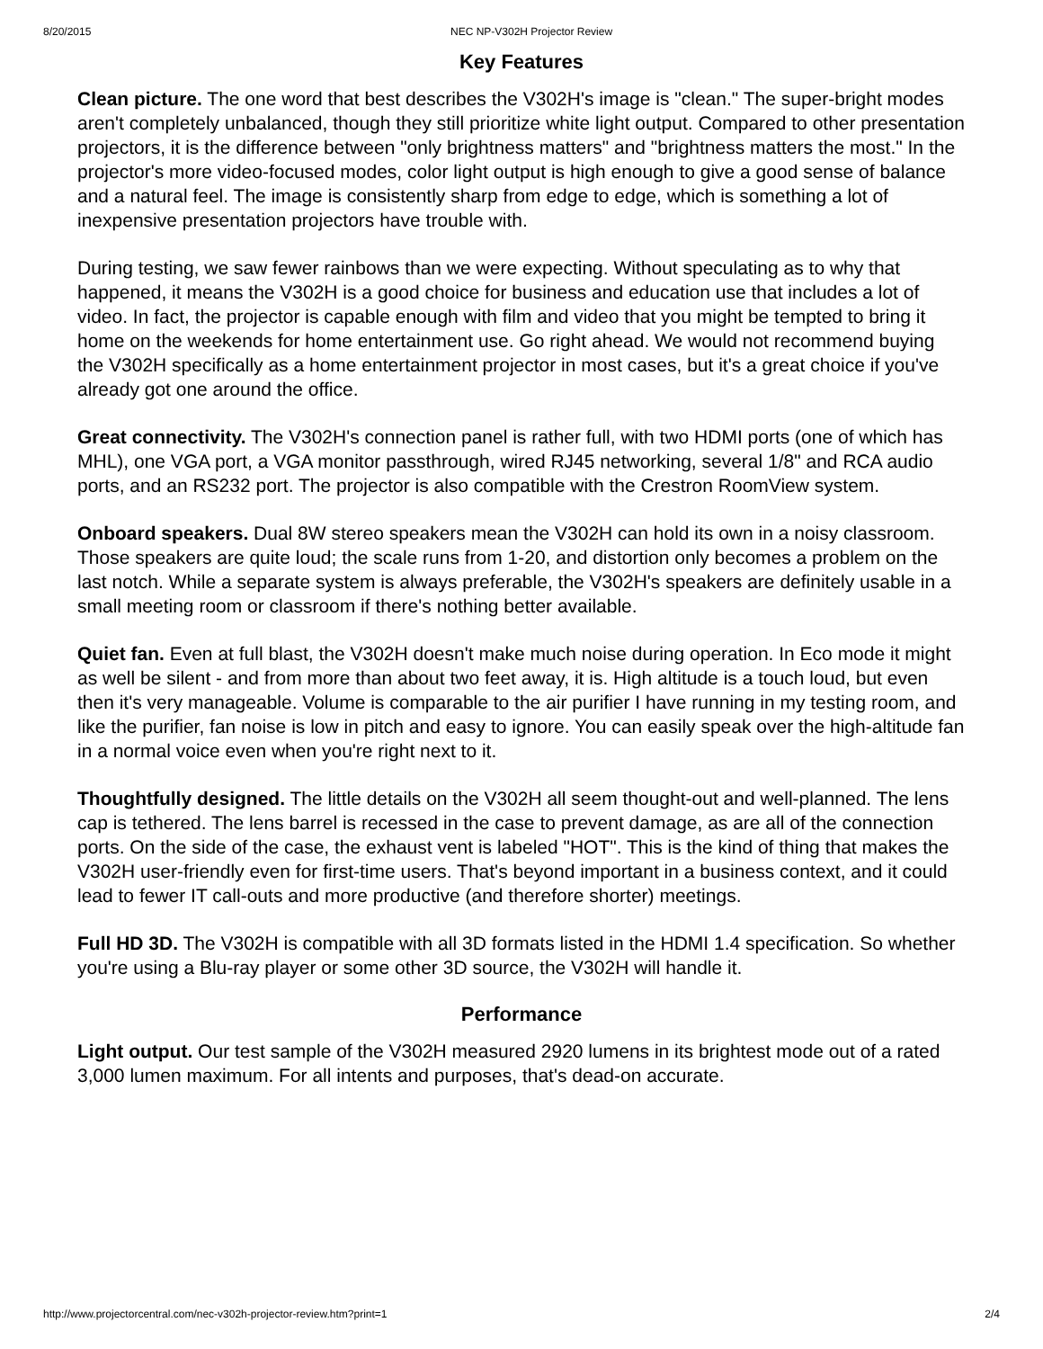8/20/2015 NEC NP-V302H Projector Review
Key Features
Clean picture. The one word that best describes the V302H's image is "clean." The super-bright modes aren't completely unbalanced, though they still prioritize white light output. Compared to other presentation projectors, it is the difference between "only brightness matters" and "brightness matters the most." In the projector's more video-focused modes, color light output is high enough to give a good sense of balance and a natural feel. The image is consistently sharp from edge to edge, which is something a lot of inexpensive presentation projectors have trouble with.
During testing, we saw fewer rainbows than we were expecting. Without speculating as to why that happened, it means the V302H is a good choice for business and education use that includes a lot of video. In fact, the projector is capable enough with film and video that you might be tempted to bring it home on the weekends for home entertainment use. Go right ahead. We would not recommend buying the V302H specifically as a home entertainment projector in most cases, but it's a great choice if you've already got one around the office.
Great connectivity. The V302H's connection panel is rather full, with two HDMI ports (one of which has MHL), one VGA port, a VGA monitor passthrough, wired RJ45 networking, several 1/8" and RCA audio ports, and an RS232 port. The projector is also compatible with the Crestron RoomView system.
Onboard speakers. Dual 8W stereo speakers mean the V302H can hold its own in a noisy classroom. Those speakers are quite loud; the scale runs from 1-20, and distortion only becomes a problem on the last notch. While a separate system is always preferable, the V302H's speakers are definitely usable in a small meeting room or classroom if there's nothing better available.
Quiet fan. Even at full blast, the V302H doesn't make much noise during operation. In Eco mode it might as well be silent - and from more than about two feet away, it is. High altitude is a touch loud, but even then it's very manageable. Volume is comparable to the air purifier I have running in my testing room, and like the purifier, fan noise is low in pitch and easy to ignore. You can easily speak over the high-altitude fan in a normal voice even when you're right next to it.
Thoughtfully designed. The little details on the V302H all seem thought-out and well-planned. The lens cap is tethered. The lens barrel is recessed in the case to prevent damage, as are all of the connection ports. On the side of the case, the exhaust vent is labeled "HOT". This is the kind of thing that makes the V302H user-friendly even for first-time users. That's beyond important in a business context, and it could lead to fewer IT call-outs and more productive (and therefore shorter) meetings.
Full HD 3D. The V302H is compatible with all 3D formats listed in the HDMI 1.4 specification. So whether you're using a Blu-ray player or some other 3D source, the V302H will handle it.
Performance
Light output. Our test sample of the V302H measured 2920 lumens in its brightest mode out of a rated 3,000 lumen maximum. For all intents and purposes, that's dead-on accurate.
http://www.projectorcentral.com/nec-v302h-projector-review.htm?print=1 2/4